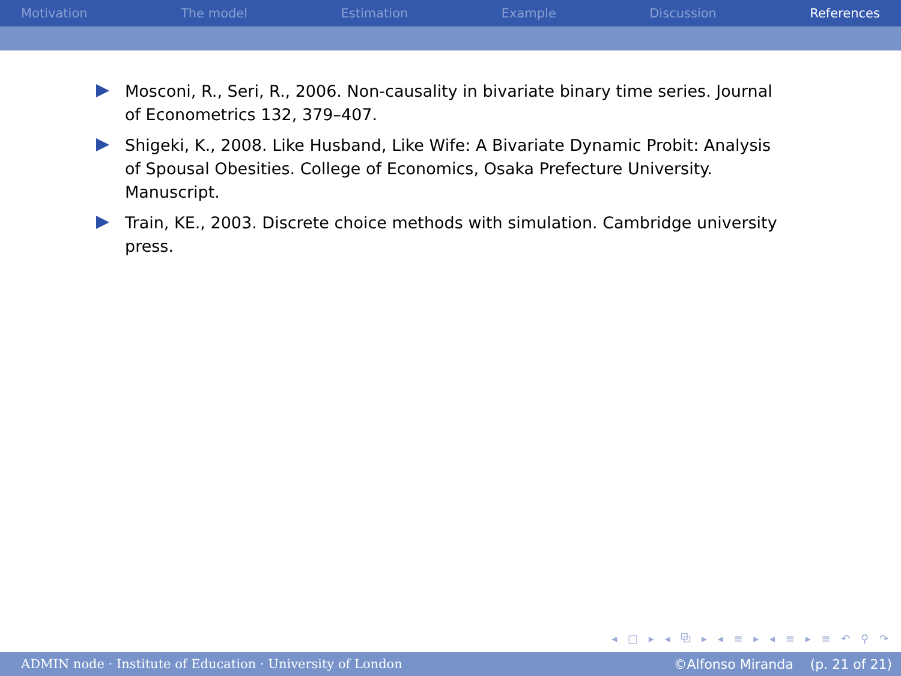Motivation The model Estimation Example Discussion References
Mosconi, R., Seri, R., 2006. Non-causality in bivariate binary time series. Journal of Econometrics 132, 379–407.
Shigeki, K., 2008. Like Husband, Like Wife: A Bivariate Dynamic Probit: Analysis of Spousal Obesities. College of Economics, Osaka Prefecture University. Manuscript.
Train, KE., 2003. Discrete choice methods with simulation. Cambridge university press.
◂ □ ▸ ◂ ⧉ ▸ ◂ ≡ ▸ ◂ ≡ ▸ ≡ ↶ ⚲ ↷
ADMIN node · Institute of Education · University of London ©Alfonso Miranda (p. 21 of 21)